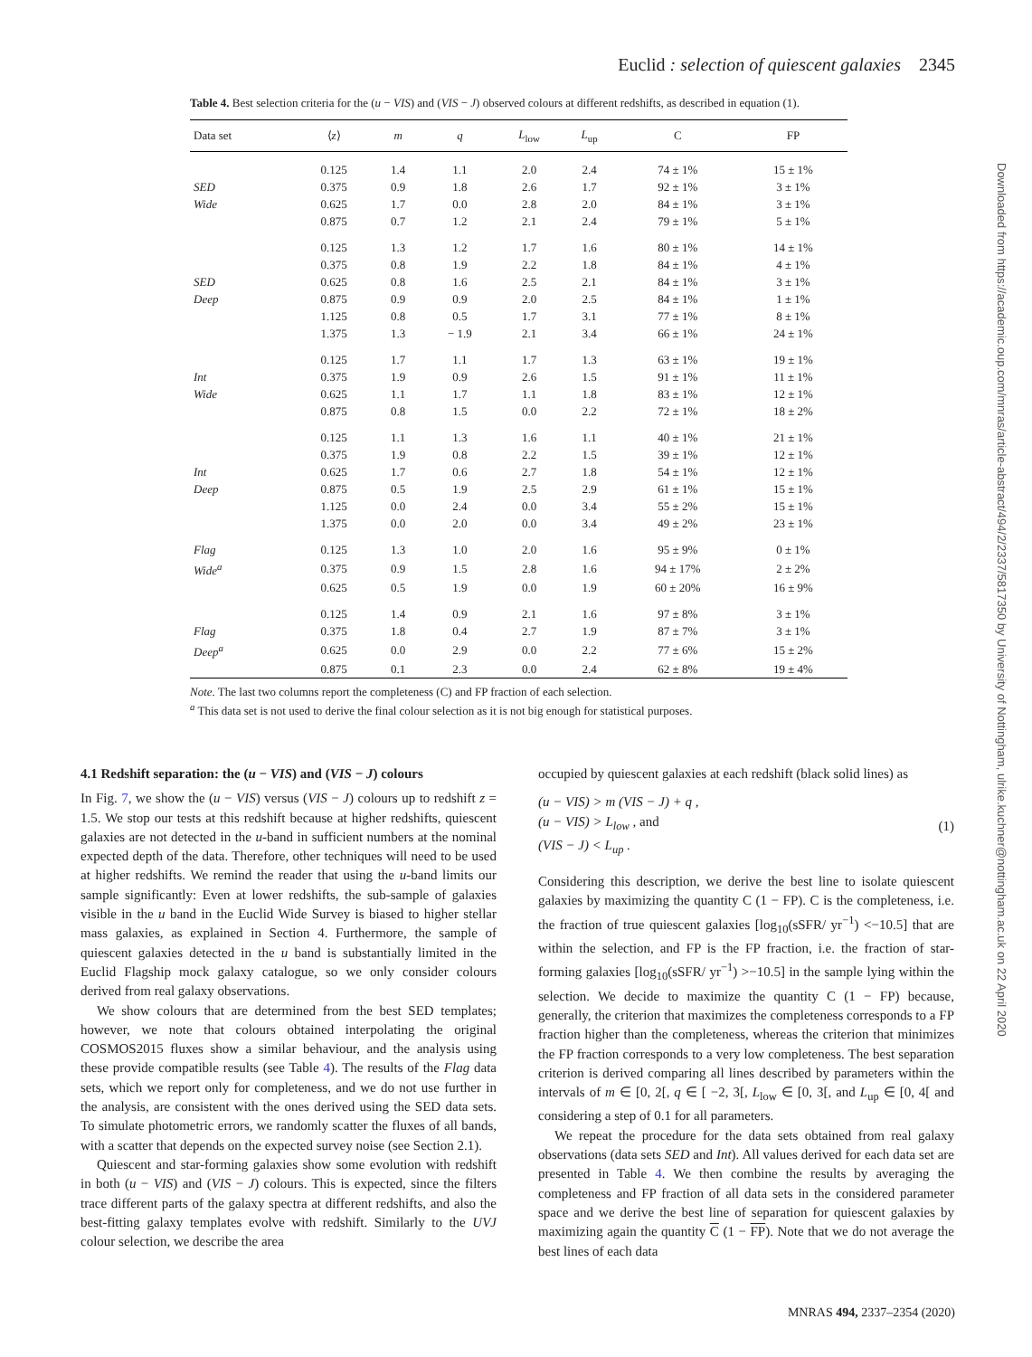Euclid : selection of quiescent galaxies 2345
Table 4. Best selection criteria for the (u − VIS) and (VIS − J) observed colours at different redshifts, as described in equation (1).
| Data set | ⟨ z ⟩ | m | q | L<sub>low</sub> | L<sub>up</sub> | C | FP |
| --- | --- | --- | --- | --- | --- | --- | --- |
| | 0.125 | 1.4 | 1.1 | 2.0 | 2.4 | 74 ± 1% | 15 ± 1% |
| SED | 0.375 | 0.9 | 1.8 | 2.6 | 1.7 | 92 ± 1% | 3 ± 1% |
| Wide | 0.625 | 1.7 | 0.0 | 2.8 | 2.0 | 84 ± 1% | 3 ± 1% |
| | 0.875 | 0.7 | 1.2 | 2.1 | 2.4 | 79 ± 1% | 5 ± 1% |
| | 0.125 | 1.3 | 1.2 | 1.7 | 1.6 | 80 ± 1% | 14 ± 1% |
| | 0.375 | 0.8 | 1.9 | 2.2 | 1.8 | 84 ± 1% | 4 ± 1% |
| SED | 0.625 | 0.8 | 1.6 | 2.5 | 2.1 | 84 ± 1% | 3 ± 1% |
| Deep | 0.875 | 0.9 | 0.9 | 2.0 | 2.5 | 84 ± 1% | 1 ± 1% |
| | 1.125 | 0.8 | 0.5 | 1.7 | 3.1 | 77 ± 1% | 8 ± 1% |
| | 1.375 | 1.3 | − 1.9 | 2.1 | 3.4 | 66 ± 1% | 24 ± 1% |
| | 0.125 | 1.7 | 1.1 | 1.7 | 1.3 | 63 ± 1% | 19 ± 1% |
| Int | 0.375 | 1.9 | 0.9 | 2.6 | 1.5 | 91 ± 1% | 11 ± 1% |
| Wide | 0.625 | 1.1 | 1.7 | 1.1 | 1.8 | 83 ± 1% | 12 ± 1% |
| | 0.875 | 0.8 | 1.5 | 0.0 | 2.2 | 72 ± 1% | 18 ± 2% |
| | 0.125 | 1.1 | 1.3 | 1.6 | 1.1 | 40 ± 1% | 21 ± 1% |
| | 0.375 | 1.9 | 0.8 | 2.2 | 1.5 | 39 ± 1% | 12 ± 1% |
| Int | 0.625 | 1.7 | 0.6 | 2.7 | 1.8 | 54 ± 1% | 12 ± 1% |
| Deep | 0.875 | 0.5 | 1.9 | 2.5 | 2.9 | 61 ± 1% | 15 ± 1% |
| | 1.125 | 0.0 | 2.4 | 0.0 | 3.4 | 55 ± 2% | 15 ± 1% |
| | 1.375 | 0.0 | 2.0 | 0.0 | 3.4 | 49 ± 2% | 23 ± 1% |
| Flag | 0.125 | 1.3 | 1.0 | 2.0 | 1.6 | 95 ± 9% | 0 ± 1% |
| Wide<sup>a</sup> | 0.375 | 0.9 | 1.5 | 2.8 | 1.6 | 94 ± 17% | 2 ± 2% |
| | 0.625 | 0.5 | 1.9 | 0.0 | 1.9 | 60 ± 20% | 16 ± 9% |
| | 0.125 | 1.4 | 0.9 | 2.1 | 1.6 | 97 ± 8% | 3 ± 1% |
| Flag | 0.375 | 1.8 | 0.4 | 2.7 | 1.9 | 87 ± 7% | 3 ± 1% |
| Deep<sup>a</sup> | 0.625 | 0.0 | 2.9 | 0.0 | 2.2 | 77 ± 6% | 15 ± 2% |
| | 0.875 | 0.1 | 2.3 | 0.0 | 2.4 | 62 ± 8% | 19 ± 4% |
Note. The last two columns report the completeness (C) and FP fraction of each selection.
<sup>a</sup> This data set is not used to derive the final colour selection as it is not big enough for statistical purposes.
Downloaded from https://academic.oup.com/mnras/article-abstract/494/2/2337/5817350 by University of Nottingham, ulrike.kuchner@nottingham.ac.uk on 22 April 2020
4.1 Redshift separation: the (u − VIS) and (VIS − J) colours
In Fig. 7, we show the (u − VIS) versus (VIS − J) colours up to redshift z = 1.5. We stop our tests at this redshift because at higher redshifts, quiescent galaxies are not detected in the u-band in sufficient numbers at the nominal expected depth of the data. Therefore, other techniques will need to be used at higher redshifts. We remind the reader that using the u-band limits our sample significantly: Even at lower redshifts, the sub-sample of galaxies visible in the u band in the Euclid Wide Survey is biased to higher stellar mass galaxies, as explained in Section 4. Furthermore, the sample of quiescent galaxies detected in the u band is substantially limited in the Euclid Flagship mock galaxy catalogue, so we only consider colours derived from real galaxy observations.
We show colours that are determined from the best SED templates; however, we note that colours obtained interpolating the original COSMOS2015 fluxes show a similar behaviour, and the analysis using these provide compatible results (see Table 4). The results of the Flag data sets, which we report only for completeness, and we do not use further in the analysis, are consistent with the ones derived using the SED data sets. To simulate photometric errors, we randomly scatter the fluxes of all bands, with a scatter that depends on the expected survey noise (see Section 2.1).
Quiescent and star-forming galaxies show some evolution with redshift in both (u − VIS) and (VIS − J) colours. This is expected, since the filters trace different parts of the galaxy spectra at different redshifts, and also the best-fitting galaxy templates evolve with redshift. Similarly to the UVJ colour selection, we describe the area
occupied by quiescent galaxies at each redshift (black solid lines) as
(u − VIS) > m (VIS − J) + q ,
(u − VIS) > L<sub>low</sub> , and
(VIS − J) < L<sub>up</sub> .
(1)
Considering this description, we derive the best line to isolate quiescent galaxies by maximizing the quantity C (1 − FP). C is the completeness, i.e. the fraction of true quiescent galaxies [log<sub>10</sub>(sSFR/ yr<sup>−1</sup>) <−10.5] that are within the selection, and FP is the FP fraction, i.e. the fraction of star-forming galaxies [log<sub>10</sub>(sSFR/ yr<sup>−1</sup>) >−10.5] in the sample lying within the selection. We decide to maximize the quantity C (1 − FP) because, generally, the criterion that maximizes the completeness corresponds to a FP fraction higher than the completeness, whereas the criterion that minimizes the FP fraction corresponds to a very low completeness. The best separation criterion is derived comparing all lines described by parameters within the intervals of m ∈ [0, 2[, q ∈ [ −2, 3[, L<sub>low</sub> ∈ [0, 3[, and L<sub>up</sub> ∈ [0, 4[ and considering a step of 0.1 for all parameters.
We repeat the procedure for the data sets obtained from real galaxy observations (data sets SED and Int). All values derived for each data set are presented in Table 4. We then combine the results by averaging the completeness and FP fraction of all data sets in the considered parameter space and we derive the best line of separation for quiescent galaxies by maximizing again the quantity C (1 − FP). Note that we do not average the best lines of each data
MNRAS 494, 2337–2354 (2020)